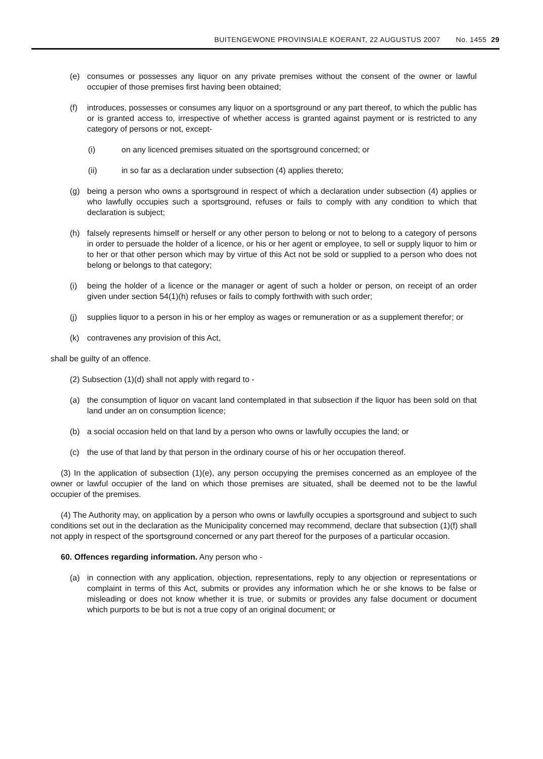BUITENGEWONE PROVINSIALE KOERANT, 22 AUGUSTUS 2007 No. 1455 29
(e) consumes or possesses any liquor on any private premises without the consent of the owner or lawful occupier of those premises first having been obtained;
(f) introduces, possesses or consumes any liquor on a sportsground or any part thereof, to which the public has or is granted access to, irrespective of whether access is granted against payment or is restricted to any category of persons or not, except-
(i) on any licenced premises situated on the sportsground concerned; or
(ii) in so far as a declaration under subsection (4) applies thereto;
(g) being a person who owns a sportsground in respect of which a declaration under subsection (4) applies or who lawfully occupies such a sportsground, refuses or fails to comply with any condition to which that declaration is subject;
(h) falsely represents himself or herself or any other person to belong or not to belong to a category of persons in order to persuade the holder of a licence, or his or her agent or employee, to sell or supply liquor to him or to her or that other person which may by virtue of this Act not be sold or supplied to a person who does not belong or belongs to that category;
(i) being the holder of a licence or the manager or agent of such a holder or person, on receipt of an order given under section 54(1)(h) refuses or fails to comply forthwith with such order;
(j) supplies liquor to a person in his or her employ as wages or remuneration or as a supplement therefor; or
(k) contravenes any provision of this Act,
shall be guilty of an offence.
(2) Subsection (1)(d) shall not apply with regard to -
(a) the consumption of liquor on vacant land contemplated in that subsection if the liquor has been sold on that land under an on consumption licence;
(b) a social occasion held on that land by a person who owns or lawfully occupies the land; or
(c) the use of that land by that person in the ordinary course of his or her occupation thereof.
(3) In the application of subsection (1)(e), any person occupying the premises concerned as an employee of the owner or lawful occupier of the land on which those premises are situated, shall be deemed not to be the lawful occupier of the premises.
(4) The Authority may, on application by a person who owns or lawfully occupies a sportsground and subject to such conditions set out in the declaration as the Municipality concerned may recommend, declare that subsection (1)(f) shall not apply in respect of the sportsground concerned or any part thereof for the purposes of a particular occasion.
60. Offences regarding information. Any person who -
(a) in connection with any application, objection, representations, reply to any objection or representations or complaint in terms of this Act, submits or provides any information which he or she knows to be false or misleading or does not know whether it is true, or submits or provides any false document or document which purports to be but is not a true copy of an original document; or